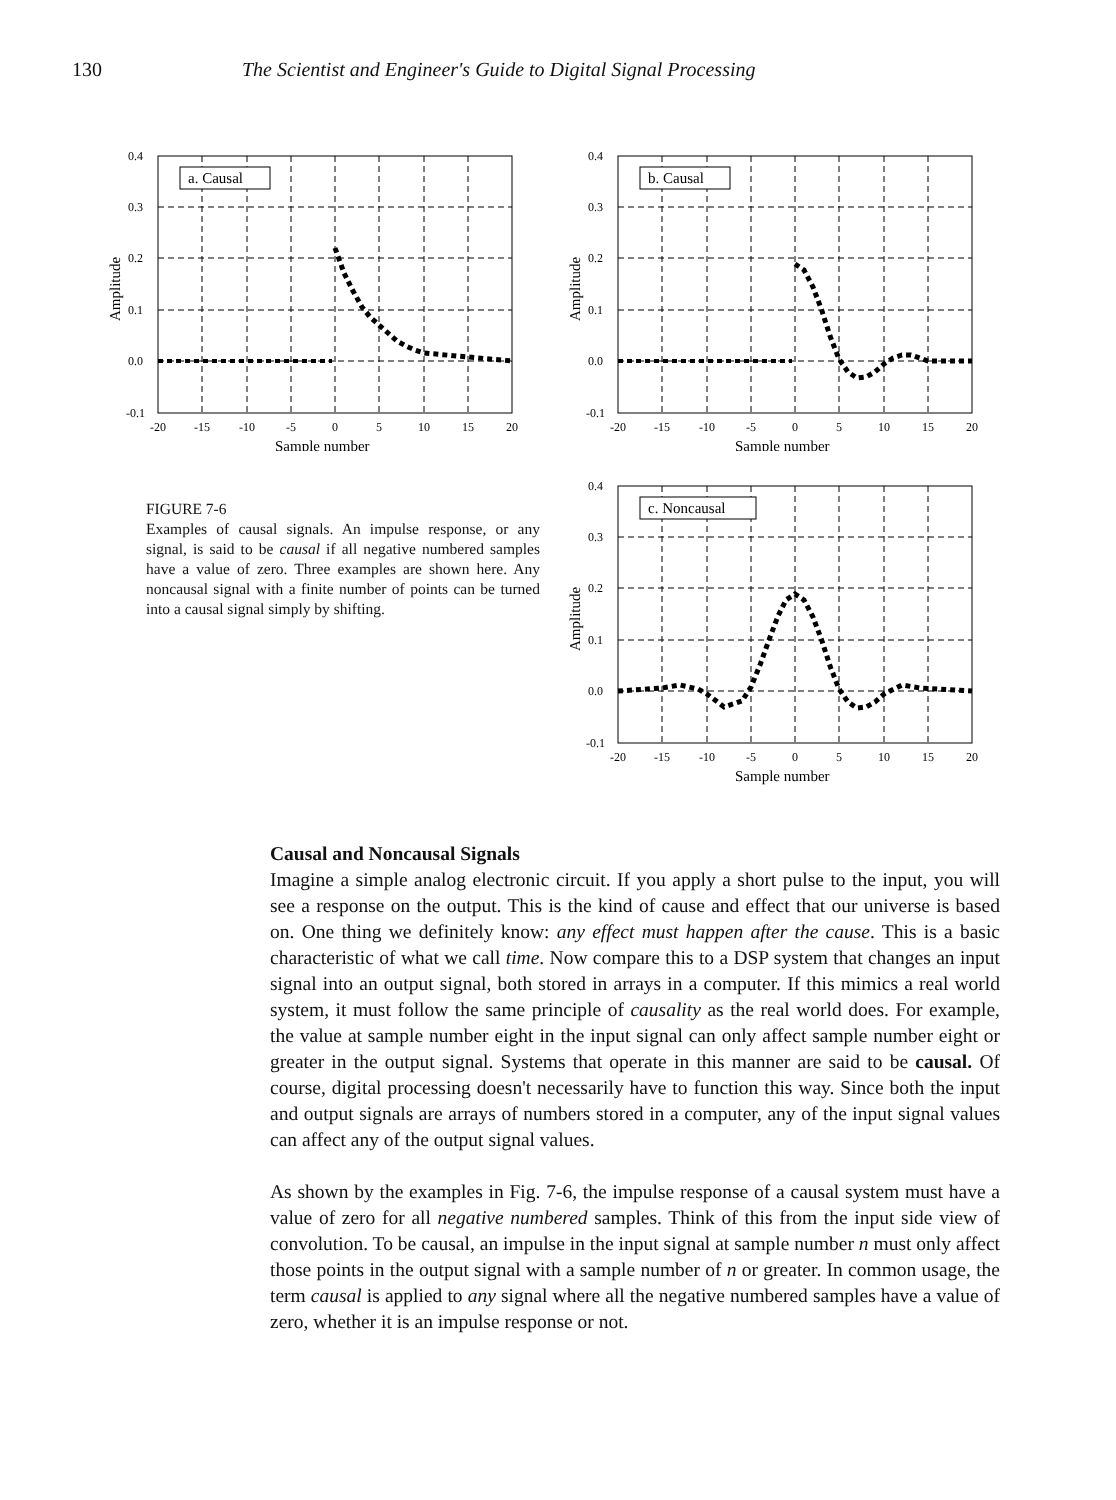130 The Scientist and Engineer's Guide to Digital Signal Processing
a. Causal
0.4
0.3
0.2
0.1
0.0
-0.1
-20
-15
-10
-5
0
5
10
15
20
Sample number
Amplitude
b. Causal
0.4
0.3
0.2
0.1
0.0
-0.1
-20
-15
-10
-5
0
5
10
15
20
Sample number
Amplitude
FIGURE 7-6
Examples of causal signals. An impulse response, or any signal, is said to be causal if all negative numbered samples have a value of zero. Three examples are shown here. Any noncausal signal with a finite number of points can be turned into a causal signal simply by shifting.
c. Noncausal
0.4
0.3
0.2
0.1
0.0
-0.1
-20
-15
-10
-5
0
5
10
15
20
Sample number
Amplitude
Causal and Noncausal Signals
Imagine a simple analog electronic circuit. If you apply a short pulse to the input, you will see a response on the output. This is the kind of cause and effect that our universe is based on. One thing we definitely know: any effect must happen after the cause. This is a basic characteristic of what we call time. Now compare this to a DSP system that changes an input signal into an output signal, both stored in arrays in a computer. If this mimics a real world system, it must follow the same principle of causality as the real world does. For example, the value at sample number eight in the input signal can only affect sample number eight or greater in the output signal. Systems that operate in this manner are said to be causal. Of course, digital processing doesn't necessarily have to function this way. Since both the input and output signals are arrays of numbers stored in a computer, any of the input signal values can affect any of the output signal values.
As shown by the examples in Fig. 7-6, the impulse response of a causal system must have a value of zero for all negative numbered samples. Think of this from the input side view of convolution. To be causal, an impulse in the input signal at sample number n must only affect those points in the output signal with a sample number of n or greater. In common usage, the term causal is applied to any signal where all the negative numbered samples have a value of zero, whether it is an impulse response or not.